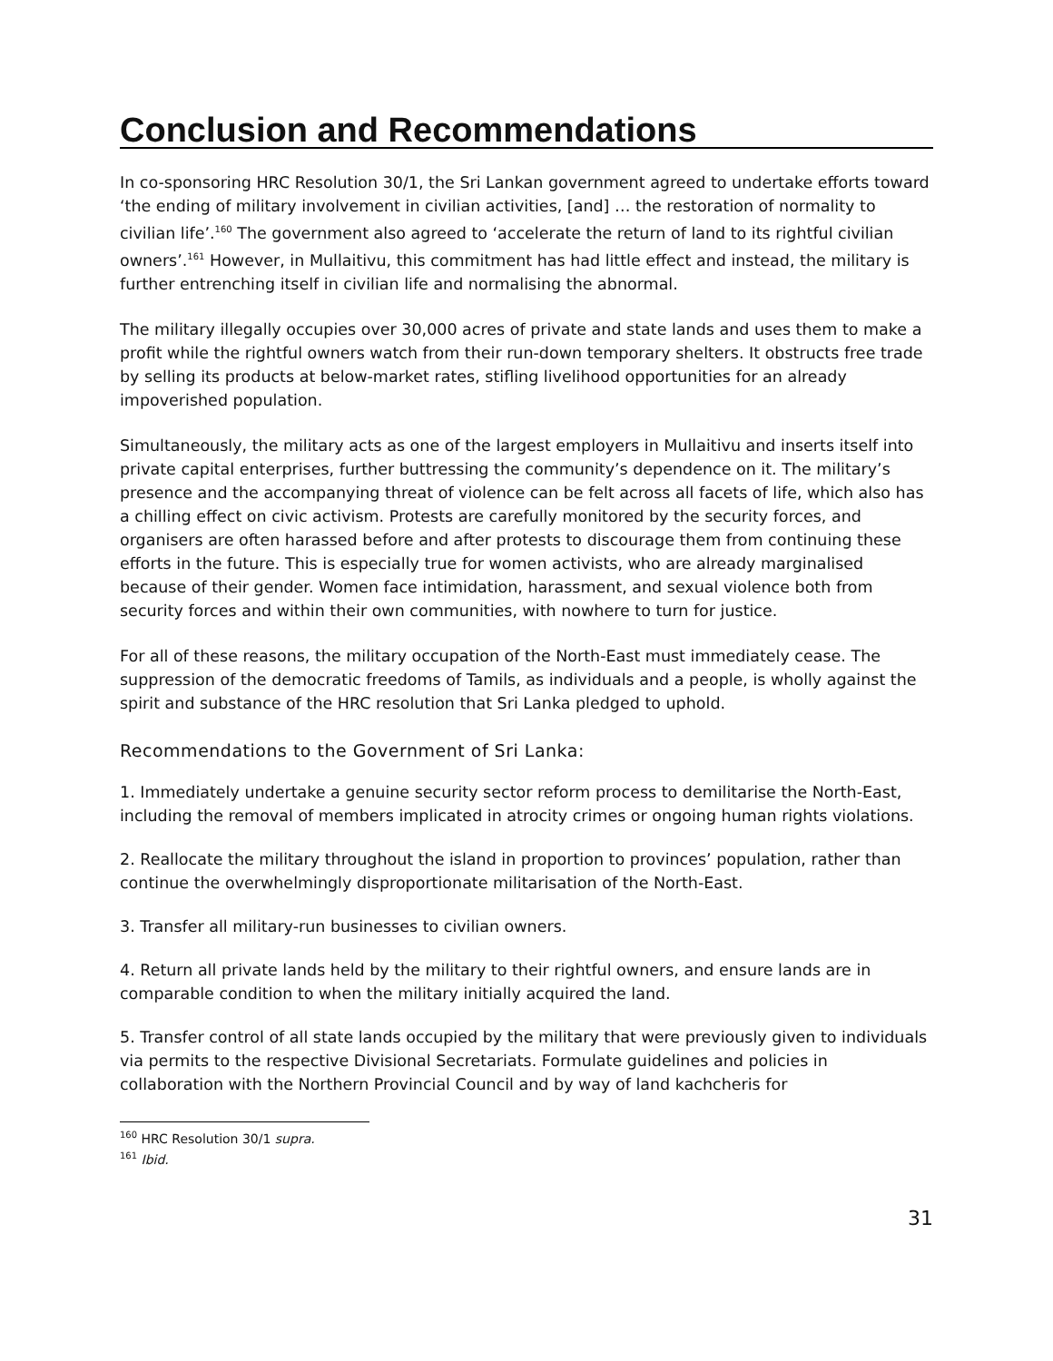Conclusion and Recommendations
In co-sponsoring HRC Resolution 30/1, the Sri Lankan government agreed to undertake efforts toward ‘the ending of military involvement in civilian activities, [and] … the restoration of normality to civilian life’.<sup>160</sup> The government also agreed to ‘accelerate the return of land to its rightful civilian owners’.<sup>161</sup> However, in Mullaitivu, this commitment has had little effect and instead, the military is further entrenching itself in civilian life and normalising the abnormal.
The military illegally occupies over 30,000 acres of private and state lands and uses them to make a profit while the rightful owners watch from their run-down temporary shelters. It obstructs free trade by selling its products at below-market rates, stifling livelihood opportunities for an already impoverished population.
Simultaneously, the military acts as one of the largest employers in Mullaitivu and inserts itself into private capital enterprises, further buttressing the community’s dependence on it. The military’s presence and the accompanying threat of violence can be felt across all facets of life, which also has a chilling effect on civic activism. Protests are carefully monitored by the security forces, and organisers are often harassed before and after protests to discourage them from continuing these efforts in the future. This is especially true for women activists, who are already marginalised because of their gender. Women face intimidation, harassment, and sexual violence both from security forces and within their own communities, with nowhere to turn for justice.
For all of these reasons, the military occupation of the North-East must immediately cease. The suppression of the democratic freedoms of Tamils, as individuals and a people, is wholly against the spirit and substance of the HRC resolution that Sri Lanka pledged to uphold.
Recommendations to the Government of Sri Lanka:
1. Immediately undertake a genuine security sector reform process to demilitarise the North-East, including the removal of members implicated in atrocity crimes or ongoing human rights violations.
2. Reallocate the military throughout the island in proportion to provinces’ population, rather than continue the overwhelmingly disproportionate militarisation of the North-East.
3. Transfer all military-run businesses to civilian owners.
4. Return all private lands held by the military to their rightful owners, and ensure lands are in comparable condition to when the military initially acquired the land.
5. Transfer control of all state lands occupied by the military that were previously given to individuals via permits to the respective Divisional Secretariats. Formulate guidelines and policies in collaboration with the Northern Provincial Council and by way of land kachcheris for
<sup>160</sup> HRC Resolution 30/1 supra.
<sup>161</sup> Ibid.
31